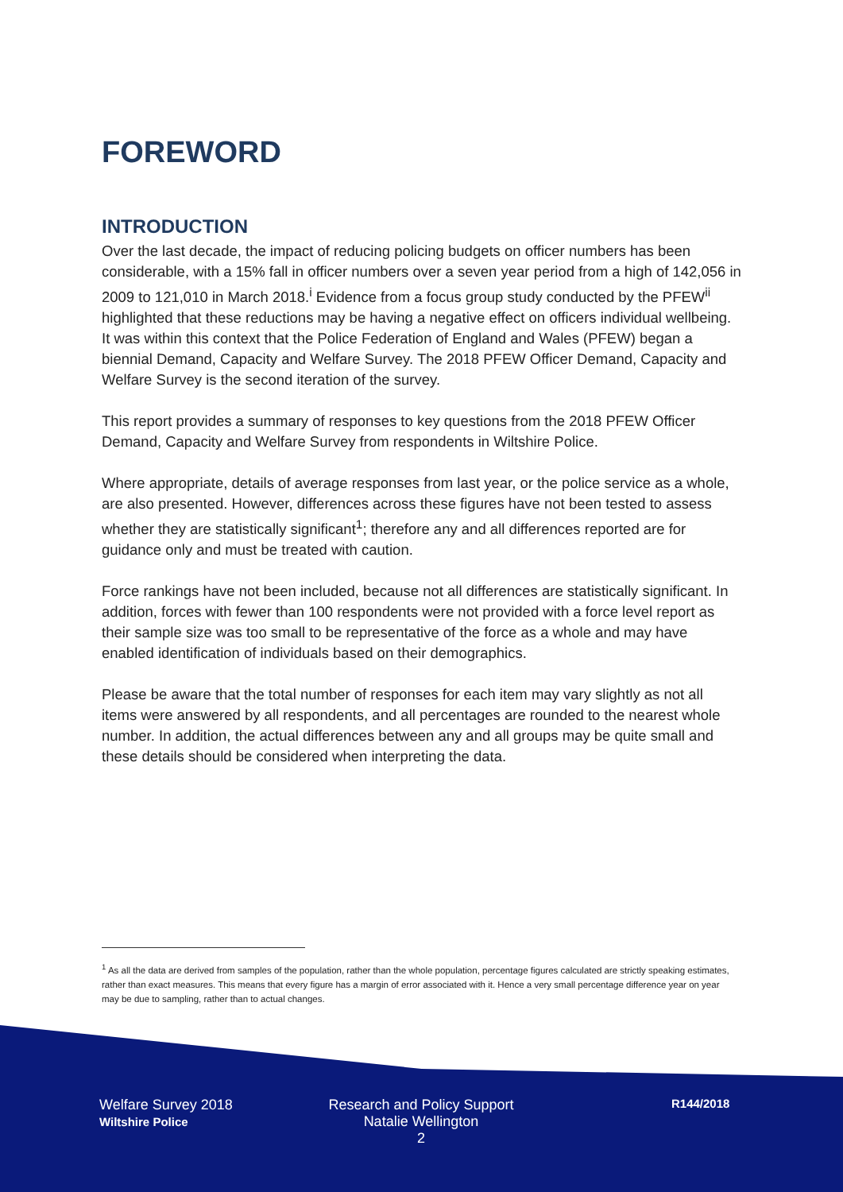FOREWORD
INTRODUCTION
Over the last decade, the impact of reducing policing budgets on officer numbers has been considerable, with a 15% fall in officer numbers over a seven year period from a high of 142,056 in 2009 to 121,010 in March 2018.<sup>i</sup> Evidence from a focus group study conducted by the PFEW<sup>ii</sup> highlighted that these reductions may be having a negative effect on officers individual wellbeing. It was within this context that the Police Federation of England and Wales (PFEW) began a biennial Demand, Capacity and Welfare Survey. The 2018 PFEW Officer Demand, Capacity and Welfare Survey is the second iteration of the survey.
This report provides a summary of responses to key questions from the 2018 PFEW Officer Demand, Capacity and Welfare Survey from respondents in Wiltshire Police.
Where appropriate, details of average responses from last year, or the police service as a whole, are also presented. However, differences across these figures have not been tested to assess whether they are statistically significant<sup>1</sup>; therefore any and all differences reported are for guidance only and must be treated with caution.
Force rankings have not been included, because not all differences are statistically significant. In addition, forces with fewer than 100 respondents were not provided with a force level report as their sample size was too small to be representative of the force as a whole and may have enabled identification of individuals based on their demographics.
Please be aware that the total number of responses for each item may vary slightly as not all items were answered by all respondents, and all percentages are rounded to the nearest whole number. In addition, the actual differences between any and all groups may be quite small and these details should be considered when interpreting the data.
<sup>1</sup> As all the data are derived from samples of the population, rather than the whole population, percentage figures calculated are strictly speaking estimates, rather than exact measures. This means that every figure has a margin of error associated with it. Hence a very small percentage difference year on year may be due to sampling, rather than to actual changes.
Welfare Survey 2018
Wiltshire Police
Research and Policy Support
Natalie Wellington
2
R144/2018